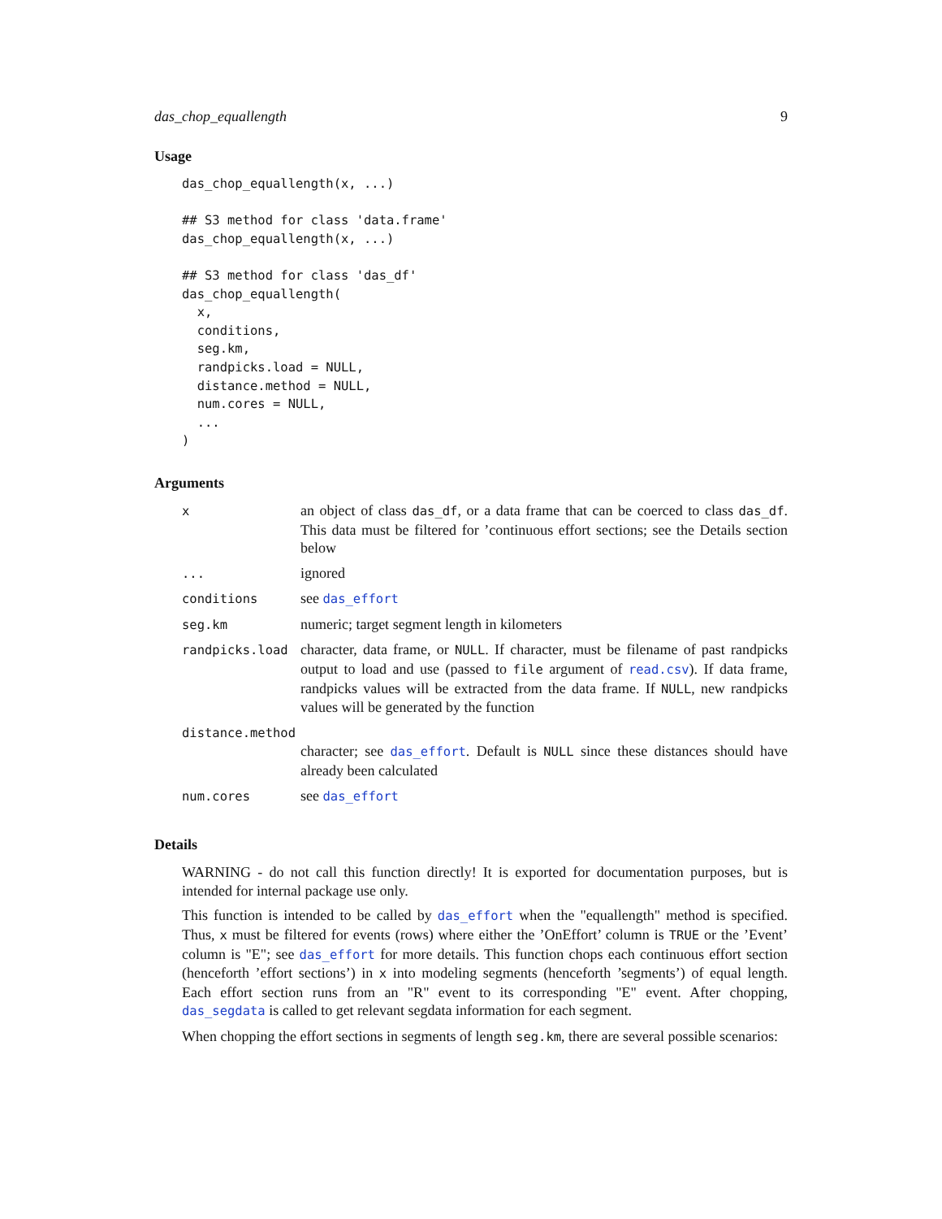das_chop_equallength 9
Usage
das_chop_equallength(x, ...)

## S3 method for class 'data.frame'
das_chop_equallength(x, ...)

## S3 method for class 'das_df'
das_chop_equallength(
  x,
  conditions,
  seg.km,
  randpicks.load = NULL,
  distance.method = NULL,
  num.cores = NULL,
  ...
)
Arguments
| x | an object of class das_df , or a data frame that can be coerced to class das_df . This data must be filtered for ’continuous effort sections; see the Details section below |
| ... | ignored |
| conditions | see das_effort |
| seg.km | numeric; target segment length in kilometers |
| randpicks.load | character, data frame, or NULL . If character, must be filename of past randpicks output to load and use (passed to file argument of read.csv ). If data frame, randpicks values will be extracted from the data frame. If NULL , new randpicks values will be generated by the function |
| distance.method | |
| | character; see das_effort . Default is NULL since these distances should have already been calculated |
| num.cores | see das_effort |
Details
WARNING - do not call this function directly! It is exported for documentation purposes, but is intended for internal package use only.
This function is intended to be called by das_effort when the "equallength" method is specified. Thus, x must be filtered for events (rows) where either the ’OnEffort’ column is TRUE or the ’Event’ column is "E"; see das_effort for more details. This function chops each continuous effort section (henceforth ’effort sections’) in x into modeling segments (henceforth ’segments’) of equal length. Each effort section runs from an "R" event to its corresponding "E" event. After chopping, das_segdata is called to get relevant segdata information for each segment.
When chopping the effort sections in segments of length seg.km, there are several possible scenarios: